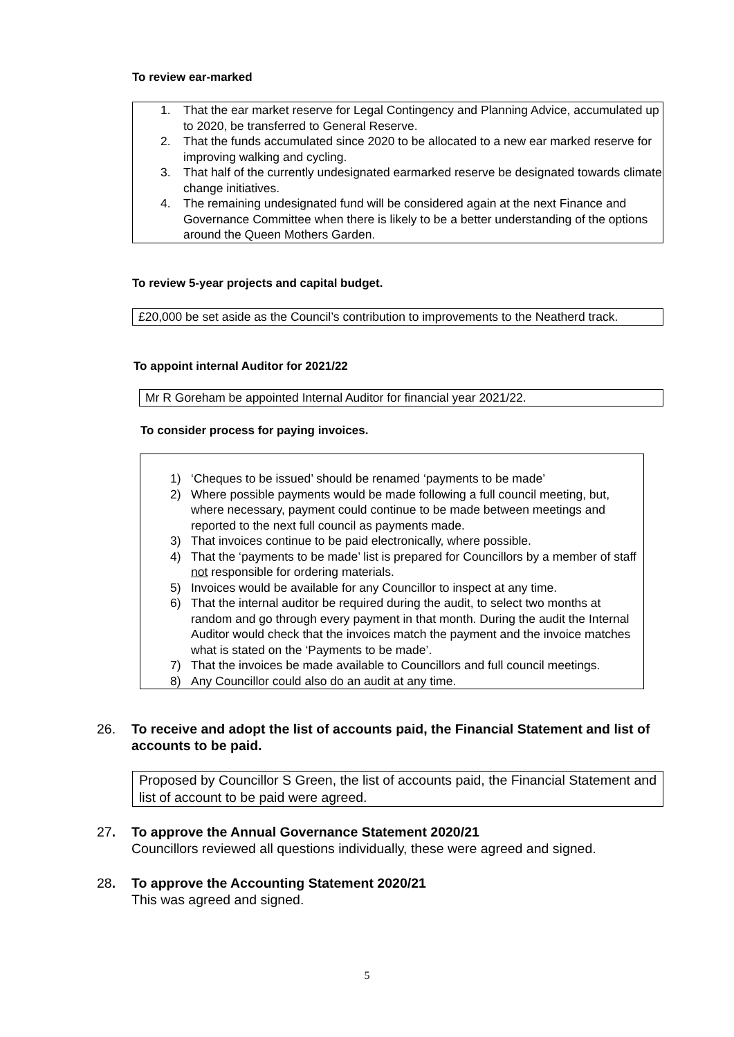To review ear-marked
1. That the ear market reserve for Legal Contingency and Planning Advice, accumulated up to 2020, be transferred to General Reserve.
2. That the funds accumulated since 2020 to be allocated to a new ear marked reserve for improving walking and cycling.
3. That half of the currently undesignated earmarked reserve be designated towards climate change initiatives.
4. The remaining undesignated fund will be considered again at the next Finance and Governance Committee when there is likely to be a better understanding of the options around the Queen Mothers Garden.
To review 5-year projects and capital budget.
£20,000 be set aside as the Council’s contribution to improvements to the Neatherd track.
To appoint internal Auditor for 2021/22
Mr R Goreham be appointed Internal Auditor for financial year 2021/22.
To consider process for paying invoices.
1) ‘Cheques to be issued’ should be renamed ‘payments to be made’
2) Where possible payments would be made following a full council meeting, but, where necessary, payment could continue to be made between meetings and reported to the next full council as payments made.
3) That invoices continue to be paid electronically, where possible.
4) That the ‘payments to be made’ list is prepared for Councillors by a member of staff not responsible for ordering materials.
5) Invoices would be available for any Councillor to inspect at any time.
6) That the internal auditor be required during the audit, to select two months at random and go through every payment in that month. During the audit the Internal Auditor would check that the invoices match the payment and the invoice matches what is stated on the ‘Payments to be made’.
7) That the invoices be made available to Councillors and full council meetings.
8) Any Councillor could also do an audit at any time.
26. To receive and adopt the list of accounts paid, the Financial Statement and list of accounts to be paid.
Proposed by Councillor S Green, the list of accounts paid, the Financial Statement and list of account to be paid were agreed.
27. To approve the Annual Governance Statement 2020/21
Councillors reviewed all questions individually, these were agreed and signed.
28. To approve the Accounting Statement 2020/21
This was agreed and signed.
5